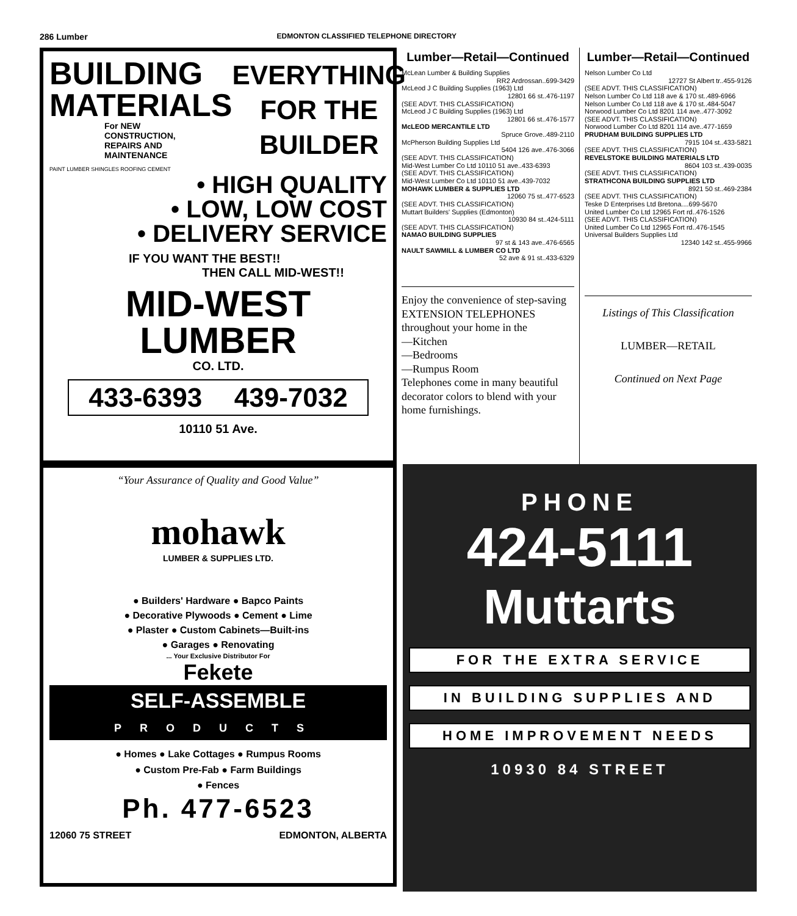286 Lumber EDMONTON CLASSIFIED TELEPHONE DIRECTORY
BUILDING
MATERIALS
For NEW
CONSTRUCTION,
REPAIRS AND
MAINTENANCE
PAINT LUMBER SHINGLES ROOFING CEMENT
EVERYTHING
FOR THE
BUILDER
• HIGH QUALITY
• LOW, LOW COST
• DELIVERY SERVICE
IF YOU WANT THE BEST!!
THEN CALL MID-WEST!!
MID-WEST LUMBER
CO. LTD.
433-6393 439-7032
10110 51 Ave.
Lumber—Retail—Continued
McLean Lumber & Building Supplies
RR2 Ardrossan..699-3429
McLeod J C Building Supplies (1963) Ltd
12801 66 st..476-1197
(SEE ADVT. THIS CLASSIFICATION)
McLeod J C Building Supplies (1963) Ltd
12801 66 st..476-1577
McLEOD MERCANTILE LTD
Spruce Grove..489-2110
McPherson Building Supplies Ltd
5404 126 ave..476-3066
(SEE ADVT. THIS CLASSIFICATION)
Mid-West Lumber Co Ltd 10110 51 ave..433-6393
(SEE ADVT. THIS CLASSIFICATION)
Mid-West Lumber Co Ltd 10110 51 ave..439-7032
MOHAWK LUMBER & SUPPLIES LTD
12060 75 st..477-6523
(SEE ADVT. THIS CLASSIFICATION)
Muttart Builders' Supplies (Edmonton)
10930 84 st..424-5111
(SEE ADVT. THIS CLASSIFICATION)
NAMAO BUILDING SUPPLIES
97 st & 143 ave..476-6565
NAULT SAWMILL & LUMBER CO LTD
52 ave & 91 st..433-6329
Enjoy the convenience of step-saving EXTENSION TELEPHONES throughout your home in the
—Kitchen
—Bedrooms
—Rumpus Room
Telephones come in many beautiful decorator colors to blend with your home furnishings.
Lumber—Retail—Continued
Nelson Lumber Co Ltd
12727 St Albert tr..455-9126
(SEE ADVT. THIS CLASSIFICATION)
Nelson Lumber Co Ltd 118 ave & 170 st..489-6966
Nelson Lumber Co Ltd 118 ave & 170 st..484-5047
Norwood Lumber Co Ltd 8201 114 ave..477-3092
(SEE ADVT. THIS CLASSIFICATION)
Norwood Lumber Co Ltd 8201 114 ave..477-1659
PRUDHAM BUILDING SUPPLIES LTD
7915 104 st..433-5821
(SEE ADVT. THIS CLASSIFICATION)
REVELSTOKE BUILDING MATERIALS LTD
8604 103 st..439-0035
(SEE ADVT. THIS CLASSIFICATION)
STRATHCONA BUILDING SUPPLIES LTD
8921 50 st..469-2384
(SEE ADVT. THIS CLASSIFICATION)
Teske D Enterprises Ltd Bretona....699-5670
United Lumber Co Ltd 12965 Fort rd..476-1526
(SEE ADVT. THIS CLASSIFICATION)
United Lumber Co Ltd 12965 Fort rd..476-1545
Universal Builders Supplies Ltd
12340 142 st..455-9966
Listings of This Classification
LUMBER—RETAIL
Continued on Next Page
“Your Assurance of Quality and Good Value”
mohawk
LUMBER & SUPPLIES LTD.
● Builders' Hardware ● Bapco Paints
● Decorative Plywoods ● Cement ● Lime
● Plaster ● Custom Cabinets—Built-ins
● Garages ● Renovating
... Your Exclusive Distributor For
Fekete
SELF-ASSEMBLE
PRODUCTS
● Homes ● Lake Cottages ● Rumpus Rooms
● Custom Pre-Fab ● Farm Buildings
● Fences
Ph. 477-6523
12060 75 STREET EDMONTON, ALBERTA
PHONE
424-5111
Muttarts
FOR THE EXTRA SERVICE
IN BUILDING SUPPLIES AND
HOME IMPROVEMENT NEEDS
10930 84 STREET